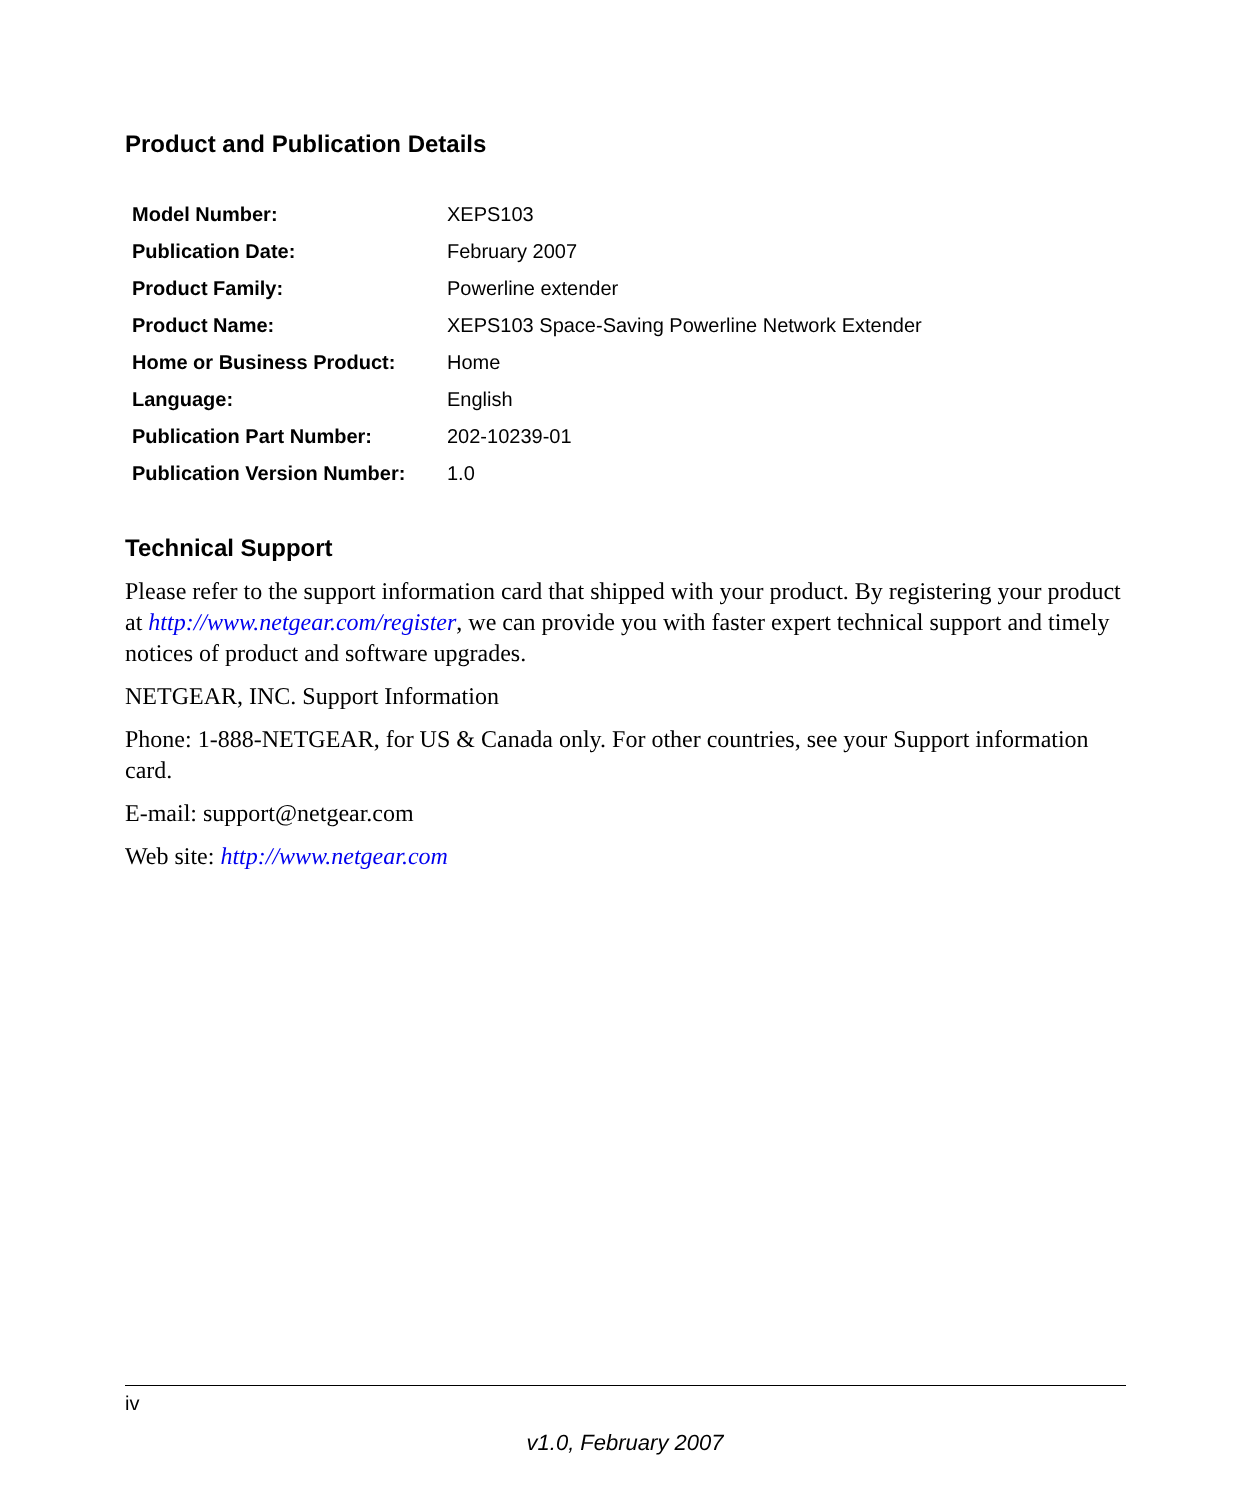Product and Publication Details
| Model Number: | XEPS103 |
| Publication Date: | February 2007 |
| Product Family: | Powerline extender |
| Product Name: | XEPS103 Space-Saving Powerline Network Extender |
| Home or Business Product: | Home |
| Language: | English |
| Publication Part Number: | 202-10239-01 |
| Publication Version Number: | 1.0 |
Technical Support
Please refer to the support information card that shipped with your product. By registering your product at http://www.netgear.com/register, we can provide you with faster expert technical support and timely notices of product and software upgrades.
NETGEAR, INC. Support Information
Phone: 1-888-NETGEAR, for US & Canada only. For other countries, see your Support information card.
E-mail: support@netgear.com
Web site: http://www.netgear.com
iv
v1.0, February 2007